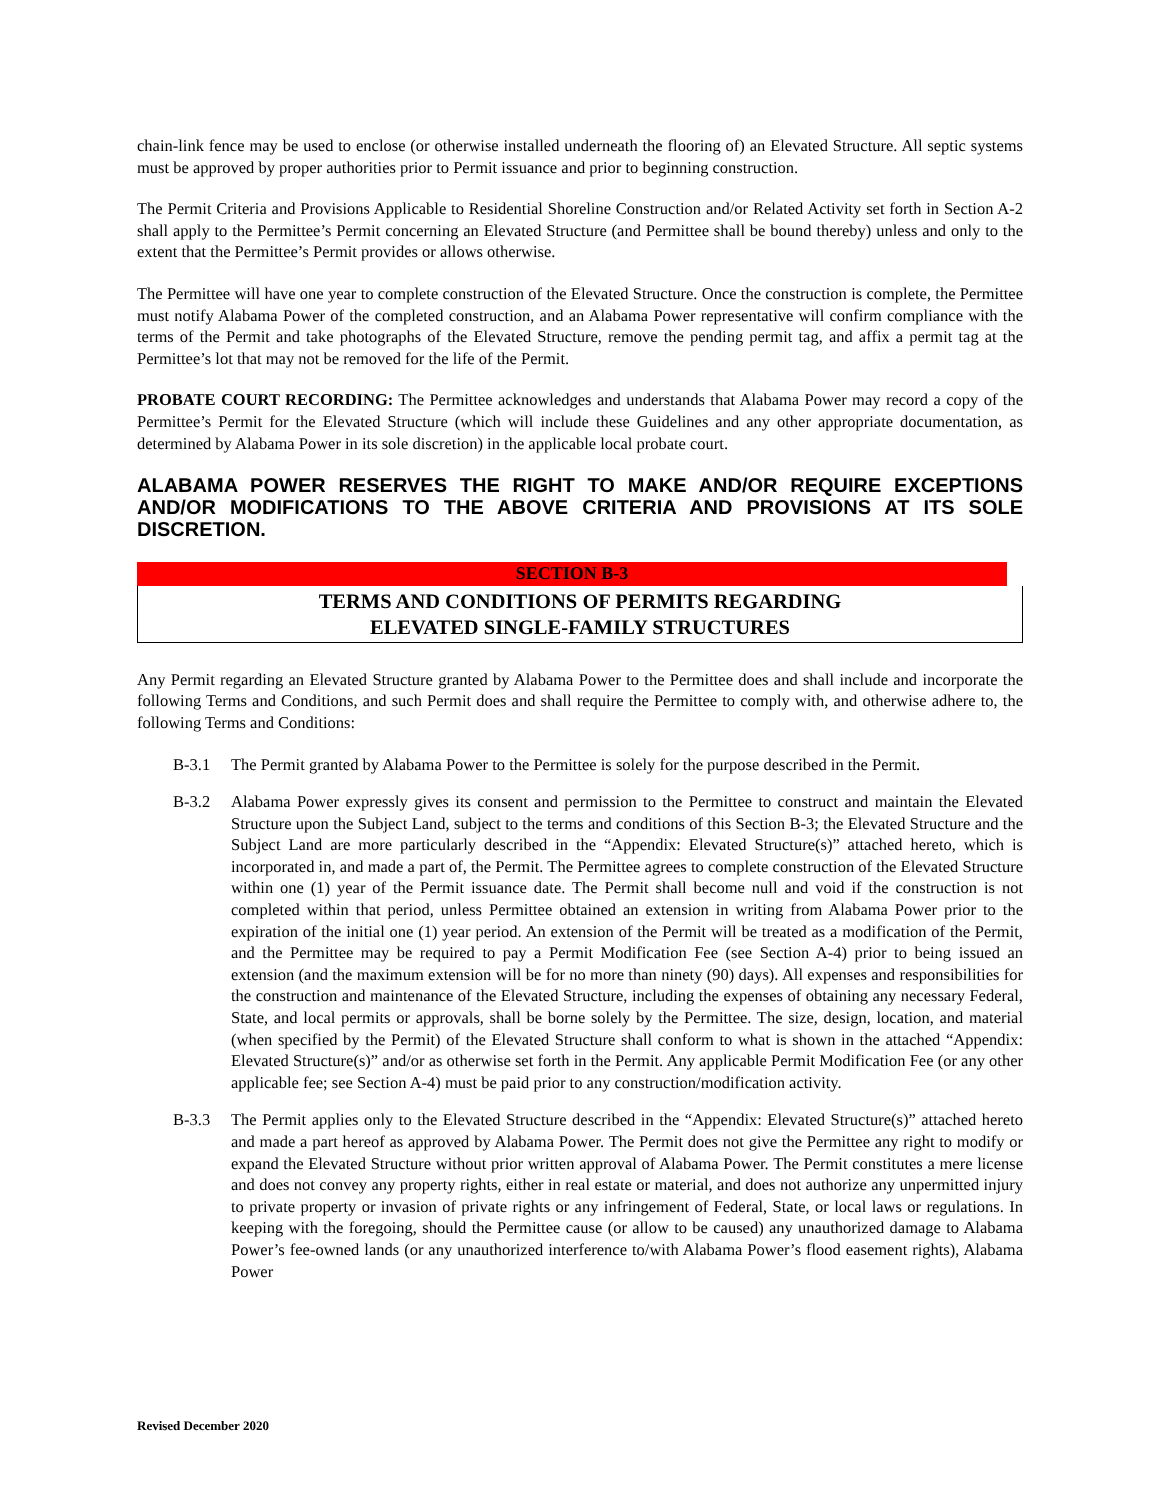chain-link fence may be used to enclose (or otherwise installed underneath the flooring of) an Elevated Structure. All septic systems must be approved by proper authorities prior to Permit issuance and prior to beginning construction.
The Permit Criteria and Provisions Applicable to Residential Shoreline Construction and/or Related Activity set forth in Section A-2 shall apply to the Permittee’s Permit concerning an Elevated Structure (and Permittee shall be bound thereby) unless and only to the extent that the Permittee’s Permit provides or allows otherwise.
The Permittee will have one year to complete construction of the Elevated Structure. Once the construction is complete, the Permittee must notify Alabama Power of the completed construction, and an Alabama Power representative will confirm compliance with the terms of the Permit and take photographs of the Elevated Structure, remove the pending permit tag, and affix a permit tag at the Permittee’s lot that may not be removed for the life of the Permit.
PROBATE COURT RECORDING: The Permittee acknowledges and understands that Alabama Power may record a copy of the Permittee’s Permit for the Elevated Structure (which will include these Guidelines and any other appropriate documentation, as determined by Alabama Power in its sole discretion) in the applicable local probate court.
ALABAMA POWER RESERVES THE RIGHT TO MAKE AND/OR REQUIRE EXCEPTIONS AND/OR MODIFICATIONS TO THE ABOVE CRITERIA AND PROVISIONS AT ITS SOLE DISCRETION.
SECTION B-3
TERMS AND CONDITIONS OF PERMITS REGARDING
ELEVATED SINGLE-FAMILY STRUCTURES
Any Permit regarding an Elevated Structure granted by Alabama Power to the Permittee does and shall include and incorporate the following Terms and Conditions, and such Permit does and shall require the Permittee to comply with, and otherwise adhere to, the following Terms and Conditions:
B-3.1 The Permit granted by Alabama Power to the Permittee is solely for the purpose described in the Permit.
B-3.2 Alabama Power expressly gives its consent and permission to the Permittee to construct and maintain the Elevated Structure upon the Subject Land, subject to the terms and conditions of this Section B-3; the Elevated Structure and the Subject Land are more particularly described in the “Appendix: Elevated Structure(s)” attached hereto, which is incorporated in, and made a part of, the Permit. The Permittee agrees to complete construction of the Elevated Structure within one (1) year of the Permit issuance date. The Permit shall become null and void if the construction is not completed within that period, unless Permittee obtained an extension in writing from Alabama Power prior to the expiration of the initial one (1) year period. An extension of the Permit will be treated as a modification of the Permit, and the Permittee may be required to pay a Permit Modification Fee (see Section A-4) prior to being issued an extension (and the maximum extension will be for no more than ninety (90) days). All expenses and responsibilities for the construction and maintenance of the Elevated Structure, including the expenses of obtaining any necessary Federal, State, and local permits or approvals, shall be borne solely by the Permittee. The size, design, location, and material (when specified by the Permit) of the Elevated Structure shall conform to what is shown in the attached “Appendix: Elevated Structure(s)” and/or as otherwise set forth in the Permit. Any applicable Permit Modification Fee (or any other applicable fee; see Section A-4) must be paid prior to any construction/modification activity.
B-3.3 The Permit applies only to the Elevated Structure described in the “Appendix: Elevated Structure(s)” attached hereto and made a part hereof as approved by Alabama Power. The Permit does not give the Permittee any right to modify or expand the Elevated Structure without prior written approval of Alabama Power. The Permit constitutes a mere license and does not convey any property rights, either in real estate or material, and does not authorize any unpermitted injury to private property or invasion of private rights or any infringement of Federal, State, or local laws or regulations. In keeping with the foregoing, should the Permittee cause (or allow to be caused) any unauthorized damage to Alabama Power’s fee-owned lands (or any unauthorized interference to/with Alabama Power’s flood easement rights), Alabama Power
Revised December 2020